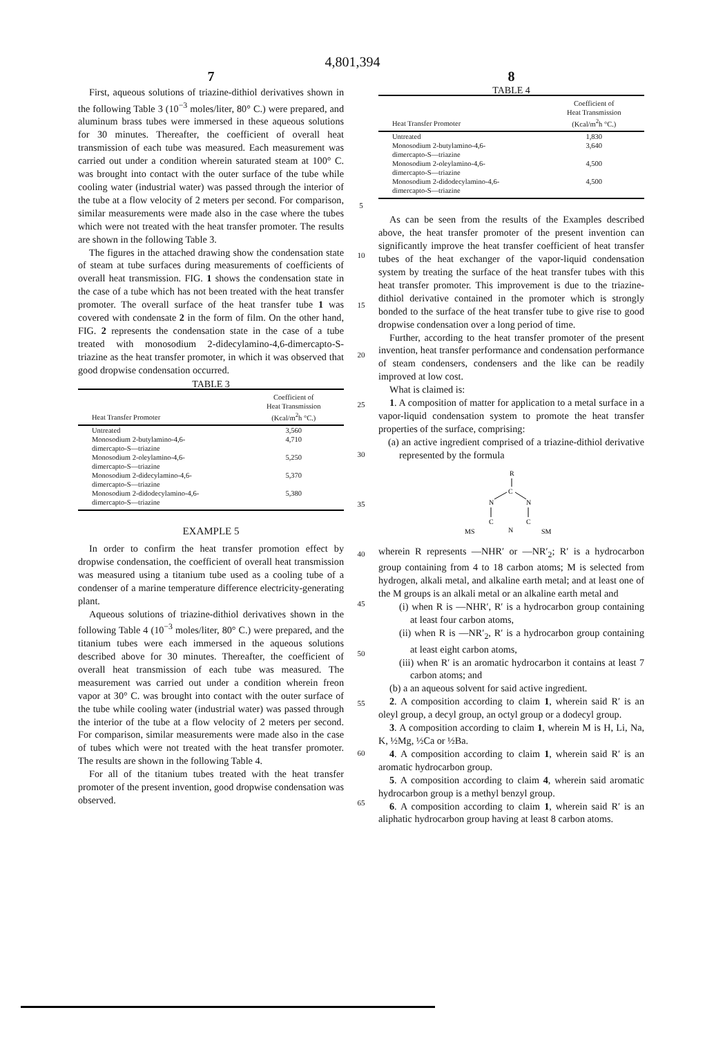4,801,394
7
First, aqueous solutions of triazine-dithiol derivatives shown in the following Table 3 (10<sup>−3</sup> moles/liter, 80° C.) were prepared, and aluminum brass tubes were immersed in these aqueous solutions for 30 minutes. Thereafter, the coefficient of overall heat transmission of each tube was measured. Each measurement was carried out under a condition wherein saturated steam at 100° C. was brought into contact with the outer surface of the tube while cooling water (industrial water) was passed through the interior of the tube at a flow velocity of 2 meters per second. For comparison, similar measurements were made also in the case where the tubes which were not treated with the heat transfer promoter. The results are shown in the following Table 3.
The figures in the attached drawing show the condensation state of steam at tube surfaces during measurements of coefficients of overall heat transmission. FIG. 1 shows the condensation state in the case of a tube which has not been treated with the heat transfer promoter. The overall surface of the heat transfer tube 1 was covered with condensate 2 in the form of film. On the other hand, FIG. 2 represents the condensation state in the case of a tube treated with monosodium 2-didecylamino-4,6-dimercapto-S-triazine as the heat transfer promoter, in which it was observed that good dropwise condensation occurred.
TABLE 3
| Heat Transfer Promoter | Coefficient of Heat Transmission (Kcal/m<sup>2</sup>h °C.) |
| --- | --- |
| Untreated | 3,560 |
| Monosodium 2-butylamino-4,6- dimercapto-S—triazine | 4,710 |
| Monosodium 2-oleylamino-4,6- dimercapto-S—triazine | 5,250 |
| Monosodium 2-didecylamino-4,6- dimercapto-S—triazine | 5,370 |
| Monosodium 2-didodecylamino-4,6- dimercapto-S—triazine | 5,380 |
EXAMPLE 5
In order to confirm the heat transfer promotion effect by dropwise condensation, the coefficient of overall heat transmission was measured using a titanium tube used as a cooling tube of a condenser of a marine temperature difference electricity-generating plant.
Aqueous solutions of triazine-dithiol derivatives shown in the following Table 4 (10<sup>−3</sup> moles/liter, 80° C.) were prepared, and the titanium tubes were each immersed in the aqueous solutions described above for 30 minutes. Thereafter, the coefficient of overall heat transmission of each tube was measured. The measurement was carried out under a condition wherein freon vapor at 30° C. was brought into contact with the outer surface of the tube while cooling water (industrial water) was passed through the interior of the tube at a flow velocity of 2 meters per second. For comparison, similar measurements were made also in the case of tubes which were not treated with the heat transfer promoter. The results are shown in the following Table 4.
For all of the titanium tubes treated with the heat transfer promoter of the present invention, good dropwise condensation was observed.
5
10
15
20
25
30
35
40
45
50
55
60
65
8
TABLE 4
| Heat Transfer Promoter | Coefficient of Heat Transmission (Kcal/m<sup>2</sup>h °C.) |
| --- | --- |
| Untreated | 1,830 |
| Monosodium 2-butylamino-4,6- dimercapto-S—triazine | 3,640 |
| Monosodium 2-oleylamino-4,6- dimercapto-S—triazine | 4,500 |
| Monosodium 2-didodecylamino-4,6- dimercapto-S—triazine | 4,500 |
As can be seen from the results of the Examples described above, the heat transfer promoter of the present invention can significantly improve the heat transfer coefficient of heat transfer tubes of the heat exchanger of the vapor-liquid condensation system by treating the surface of the heat transfer tubes with this heat transfer promoter. This improvement is due to the triazine-dithiol derivative contained in the promoter which is strongly bonded to the surface of the heat transfer tube to give rise to good dropwise condensation over a long period of time.
Further, according to the heat transfer promoter of the present invention, heat transfer performance and condensation performance of steam condensers, condensers and the like can be readily improved at low cost.
What is claimed is:
1. A composition of matter for application to a metal surface in a vapor-liquid condensation system to promote the heat transfer properties of the surface, comprising:
(a) an active ingredient comprised of a triazine-dithiol derivative represented by the formula
R
C
N
N
C
C
N
MS
SM
wherein R represents —NHR′ or —NR′<sub>2</sub>; R′ is a hydrocarbon group containing from 4 to 18 carbon atoms; M is selected from hydrogen, alkali metal, and alkaline earth metal; and at least one of the M groups is an alkali metal or an alkaline earth metal and
(i) when R is —NHR′, R′ is a hydrocarbon group containing at least four carbon atoms,
(ii) when R is —NR′<sub>2</sub>, R′ is a hydrocarbon group containing at least eight carbon atoms,
(iii) when R′ is an aromatic hydrocarbon it contains at least 7 carbon atoms; and
(b) a an aqueous solvent for said active ingredient.
2. A composition according to claim 1, wherein said R′ is an oleyl group, a decyl group, an octyl group or a dodecyl group.
3. A composition according to claim 1, wherein M is H, Li, Na, K, ½Mg, ½Ca or ½Ba.
4. A composition according to claim 1, wherein said R′ is an aromatic hydrocarbon group.
5. A composition according to claim 4, wherein said aromatic hydrocarbon group is a methyl benzyl group.
6. A composition according to claim 1, wherein said R′ is an aliphatic hydrocarbon group having at least 8 carbon atoms.